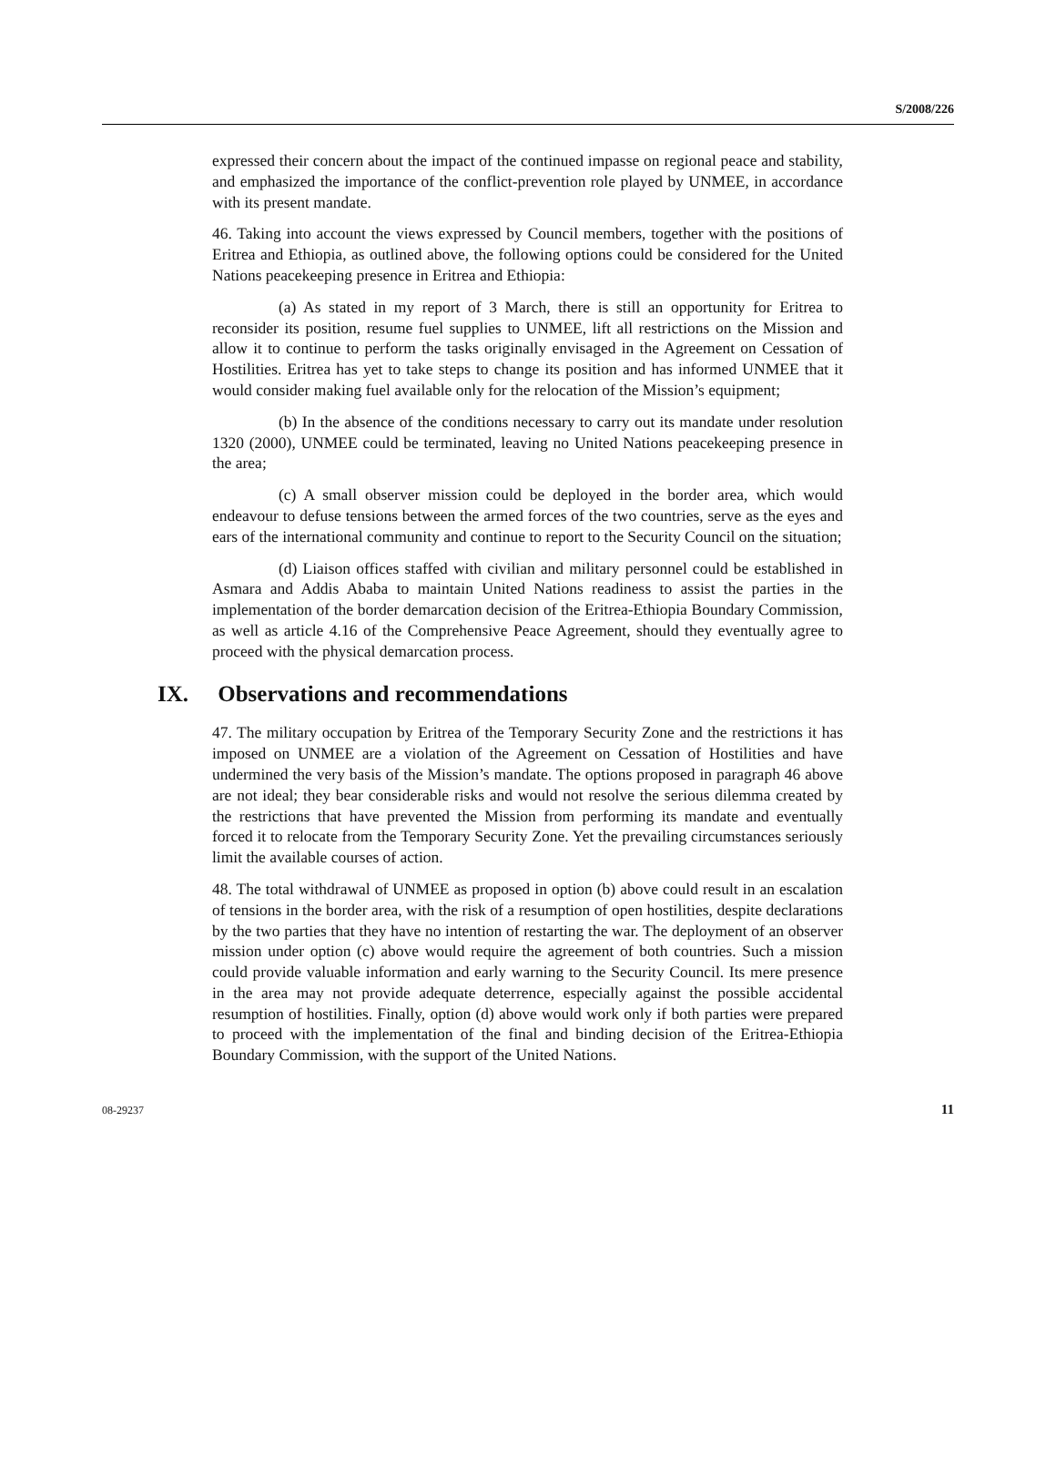S/2008/226
expressed their concern about the impact of the continued impasse on regional peace and stability, and emphasized the importance of the conflict-prevention role played by UNMEE, in accordance with its present mandate.
46. Taking into account the views expressed by Council members, together with the positions of Eritrea and Ethiopia, as outlined above, the following options could be considered for the United Nations peacekeeping presence in Eritrea and Ethiopia:
(a) As stated in my report of 3 March, there is still an opportunity for Eritrea to reconsider its position, resume fuel supplies to UNMEE, lift all restrictions on the Mission and allow it to continue to perform the tasks originally envisaged in the Agreement on Cessation of Hostilities. Eritrea has yet to take steps to change its position and has informed UNMEE that it would consider making fuel available only for the relocation of the Mission’s equipment;
(b) In the absence of the conditions necessary to carry out its mandate under resolution 1320 (2000), UNMEE could be terminated, leaving no United Nations peacekeeping presence in the area;
(c) A small observer mission could be deployed in the border area, which would endeavour to defuse tensions between the armed forces of the two countries, serve as the eyes and ears of the international community and continue to report to the Security Council on the situation;
(d) Liaison offices staffed with civilian and military personnel could be established in Asmara and Addis Ababa to maintain United Nations readiness to assist the parties in the implementation of the border demarcation decision of the Eritrea-Ethiopia Boundary Commission, as well as article 4.16 of the Comprehensive Peace Agreement, should they eventually agree to proceed with the physical demarcation process.
IX. Observations and recommendations
47. The military occupation by Eritrea of the Temporary Security Zone and the restrictions it has imposed on UNMEE are a violation of the Agreement on Cessation of Hostilities and have undermined the very basis of the Mission’s mandate. The options proposed in paragraph 46 above are not ideal; they bear considerable risks and would not resolve the serious dilemma created by the restrictions that have prevented the Mission from performing its mandate and eventually forced it to relocate from the Temporary Security Zone. Yet the prevailing circumstances seriously limit the available courses of action.
48. The total withdrawal of UNMEE as proposed in option (b) above could result in an escalation of tensions in the border area, with the risk of a resumption of open hostilities, despite declarations by the two parties that they have no intention of restarting the war. The deployment of an observer mission under option (c) above would require the agreement of both countries. Such a mission could provide valuable information and early warning to the Security Council. Its mere presence in the area may not provide adequate deterrence, especially against the possible accidental resumption of hostilities. Finally, option (d) above would work only if both parties were prepared to proceed with the implementation of the final and binding decision of the Eritrea-Ethiopia Boundary Commission, with the support of the United Nations.
08-29237 11